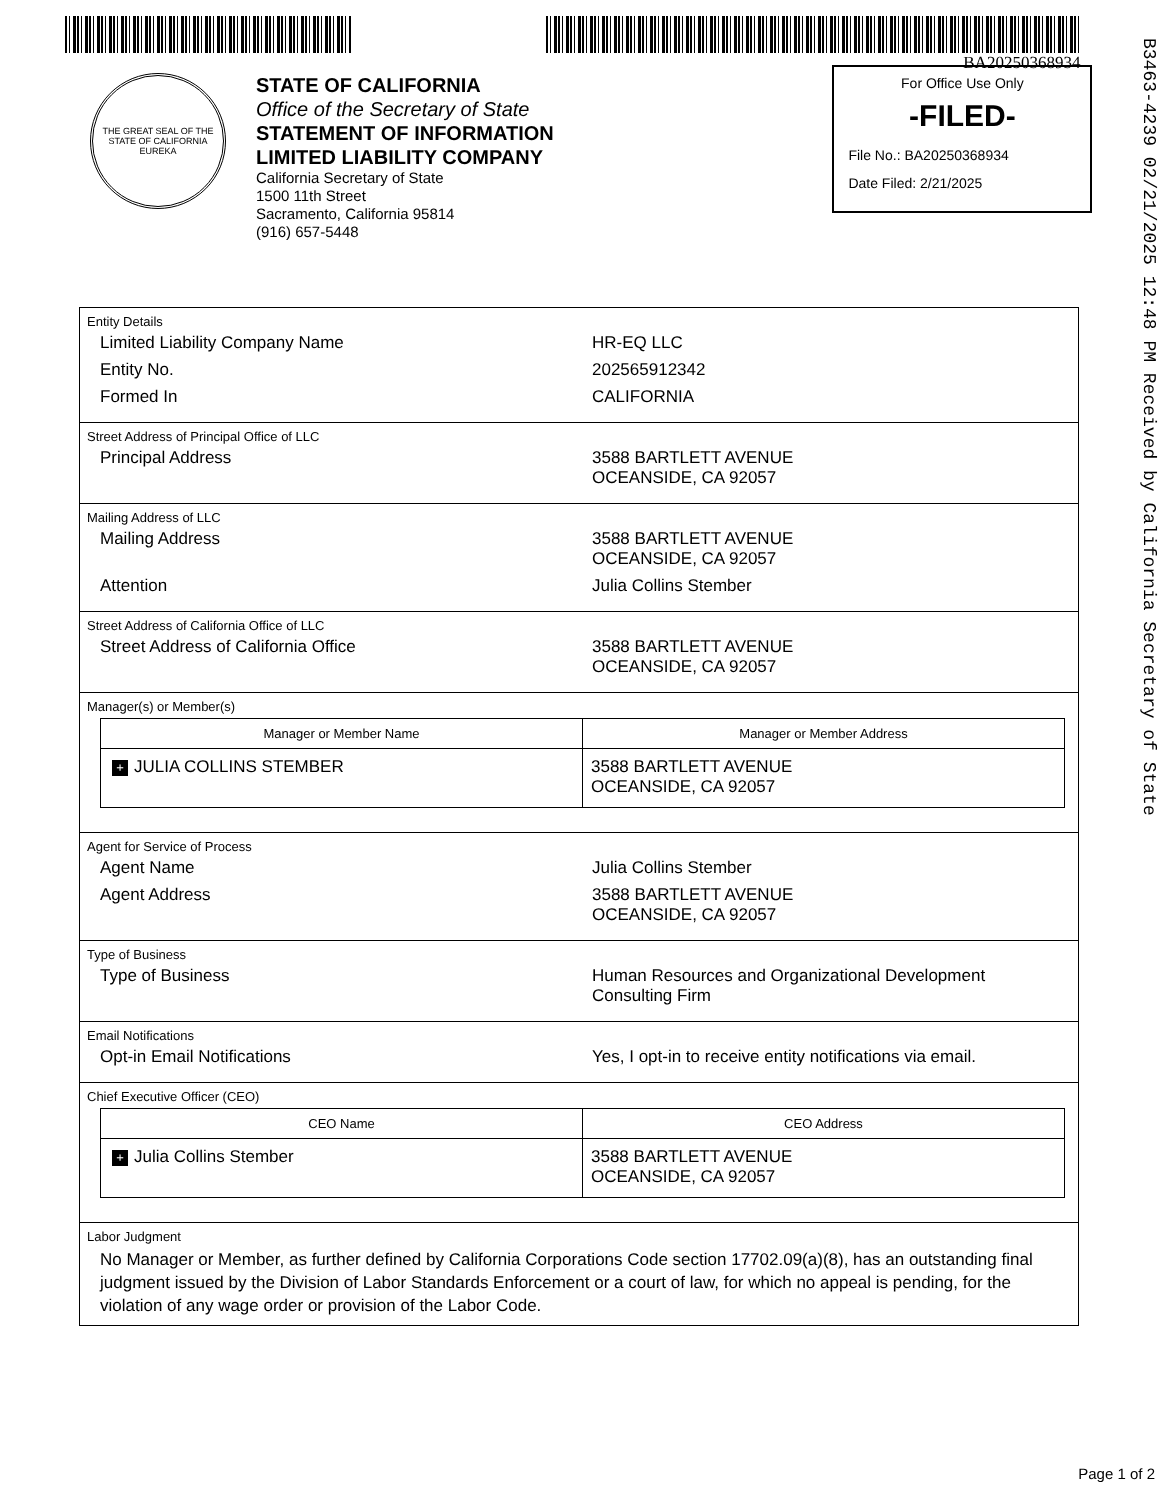BA20250368934
THE GREAT SEAL OF THE STATE OF CALIFORNIA
EUREKA
STATE OF CALIFORNIA
Office of the Secretary of State
STATEMENT OF INFORMATION
LIMITED LIABILITY COMPANY
California Secretary of State
1500 11th Street
Sacramento, California 95814
(916) 657-5448
For Office Use Only
-FILED-
File No.: BA20250368934
Date Filed: 2/21/2025
Entity Details
Limited Liability Company Name HR-EQ LLC
Entity No. 202565912342
Formed In CALIFORNIA
Street Address of Principal Office of LLC
Principal Address 3588 BARTLETT AVENUE
OCEANSIDE, CA 92057
Mailing Address of LLC
Mailing Address 3588 BARTLETT AVENUE
OCEANSIDE, CA 92057
Attention Julia Collins Stember
Street Address of California Office of LLC
Street Address of California Office 3588 BARTLETT AVENUE
OCEANSIDE, CA 92057
Manager(s) or Member(s)
| Manager or Member Name | Manager or Member Address |
| --- | --- |
| + JULIA COLLINS STEMBER | 3588 BARTLETT AVENUE OCEANSIDE, CA 92057 |
Agent for Service of Process
Agent Name Julia Collins Stember
Agent Address 3588 BARTLETT AVENUE
OCEANSIDE, CA 92057
Type of Business
Type of Business Human Resources and Organizational Development
Consulting Firm
Email Notifications
Opt-in Email Notifications Yes, I opt-in to receive entity notifications via email.
Chief Executive Officer (CEO)
| CEO Name | CEO Address |
| --- | --- |
| + Julia Collins Stember | 3588 BARTLETT AVENUE OCEANSIDE, CA 92057 |
Labor Judgment
No Manager or Member, as further defined by California Corporations Code section 17702.09(a)(8), has an outstanding final judgment issued by the Division of Labor Standards Enforcement or a court of law, for which no appeal is pending, for the violation of any wage order or provision of the Labor Code.
B3463-4239 02/21/2025 12:48 PM Received by California Secretary of State
Page 1 of 2